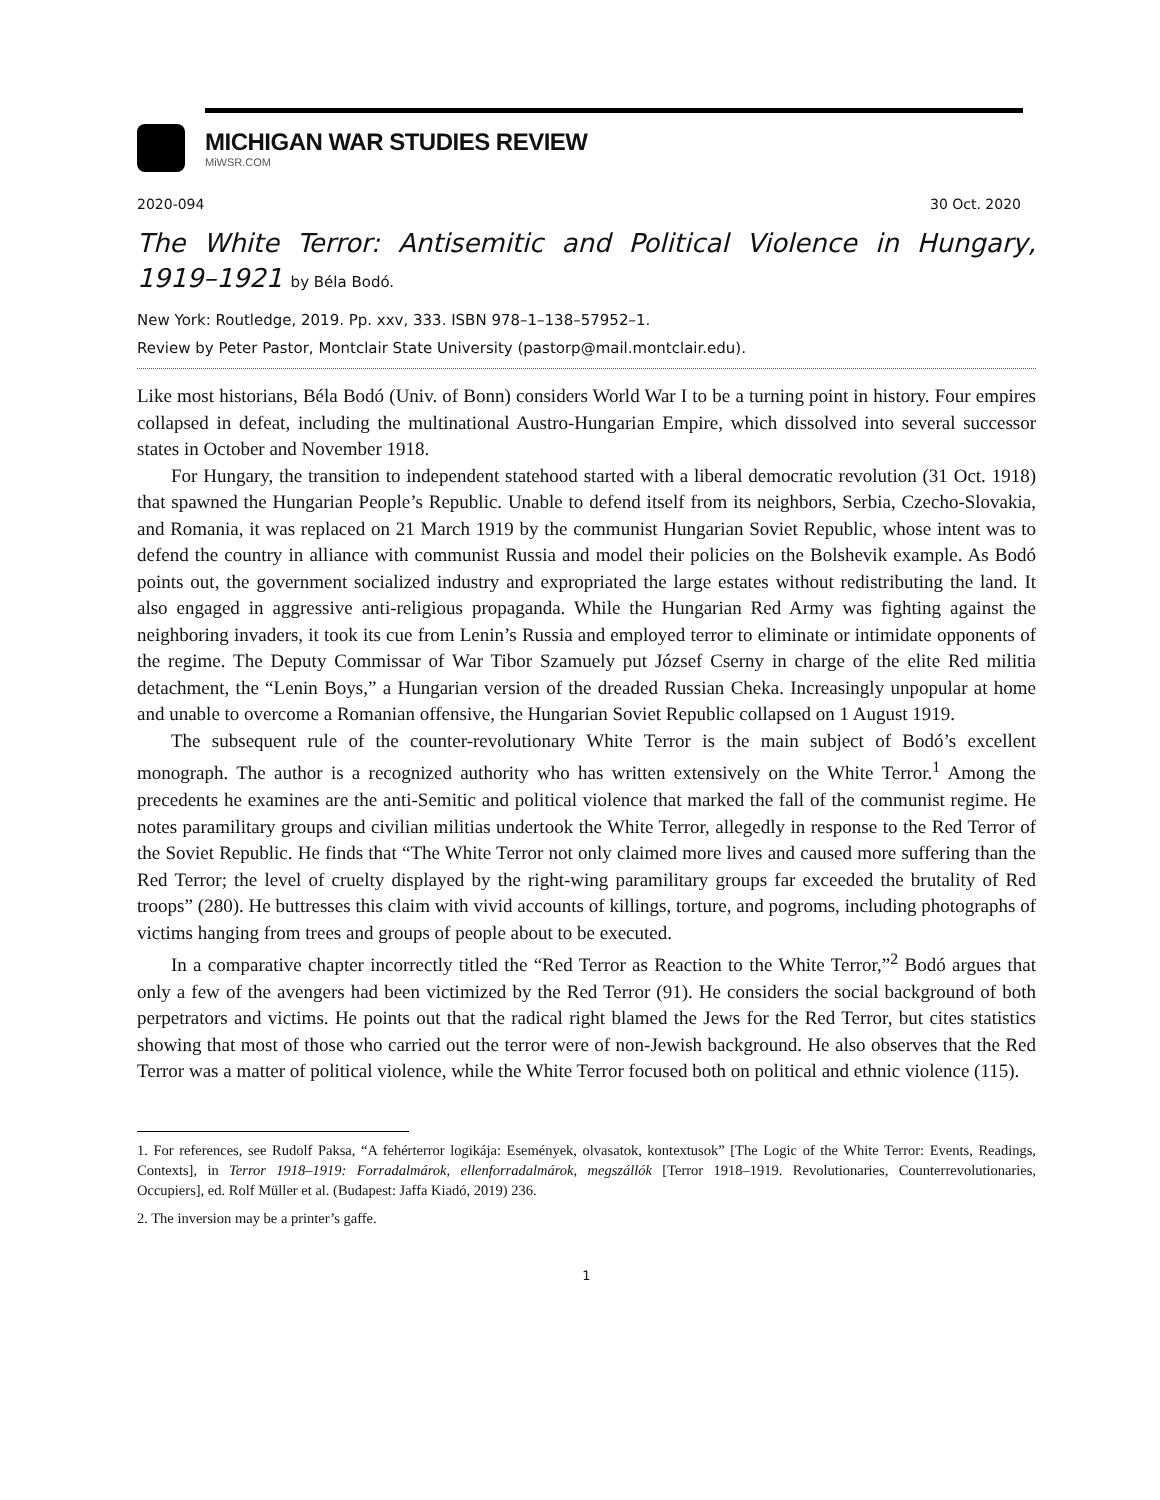MICHIGAN WAR STUDIES REVIEW
MiWSR.COM
2020-094 30 Oct. 2020
The White Terror: Antisemitic and Political Violence in Hungary, 1919–1921 by Béla Bodó.
New York: Routledge, 2019. Pp. xxv, 333. ISBN 978–1–138–57952–1.
Review by Peter Pastor, Montclair State University (pastorp@mail.montclair.edu).
Like most historians, Béla Bodó (Univ. of Bonn) considers World War I to be a turning point in history. Four empires collapsed in defeat, including the multinational Austro-Hungarian Empire, which dissolved into several successor states in October and November 1918.
For Hungary, the transition to independent statehood started with a liberal democratic revolution (31 Oct. 1918) that spawned the Hungarian People’s Republic. Unable to defend itself from its neighbors, Serbia, Czecho-Slovakia, and Romania, it was replaced on 21 March 1919 by the communist Hungarian Soviet Republic, whose intent was to defend the country in alliance with communist Russia and model their policies on the Bolshevik example. As Bodó points out, the government socialized industry and expropriated the large estates without redistributing the land. It also engaged in aggressive anti-religious propaganda. While the Hungarian Red Army was fighting against the neighboring invaders, it took its cue from Lenin’s Russia and employed terror to eliminate or intimidate opponents of the regime. The Deputy Commissar of War Tibor Szamuely put József Cserny in charge of the elite Red militia detachment, the “Lenin Boys,” a Hungarian version of the dreaded Russian Cheka. Increasingly unpopular at home and unable to overcome a Romanian offensive, the Hungarian Soviet Republic collapsed on 1 August 1919.
The subsequent rule of the counter-revolutionary White Terror is the main subject of Bodó’s excellent monograph. The author is a recognized authority who has written extensively on the White Terror.<sup>1</sup> Among the precedents he examines are the anti-Semitic and political violence that marked the fall of the communist regime. He notes paramilitary groups and civilian militias undertook the White Terror, allegedly in response to the Red Terror of the Soviet Republic. He finds that “The White Terror not only claimed more lives and caused more suffering than the Red Terror; the level of cruelty displayed by the right-wing paramilitary groups far exceeded the brutality of Red troops” (280). He buttresses this claim with vivid accounts of killings, torture, and pogroms, including photographs of victims hanging from trees and groups of people about to be executed.
In a comparative chapter incorrectly titled the “Red Terror as Reaction to the White Terror,”<sup>2</sup> Bodó argues that only a few of the avengers had been victimized by the Red Terror (91). He considers the social background of both perpetrators and victims. He points out that the radical right blamed the Jews for the Red Terror, but cites statistics showing that most of those who carried out the terror were of non-Jewish background. He also observes that the Red Terror was a matter of political violence, while the White Terror focused both on political and ethnic violence (115).
1. For references, see Rudolf Paksa, “A fehérterror logikája: Események, olvasatok, kontextusok” [The Logic of the White Terror: Events, Readings, Contexts], in Terror 1918–1919: Forradalmárok, ellenforradalmárok, megszállók [Terror 1918–1919. Revolutionaries, Counterrevolutionaries, Occupiers], ed. Rolf Müller et al. (Budapest: Jaffa Kiadó, 2019) 236.
2. The inversion may be a printer’s gaffe.
1